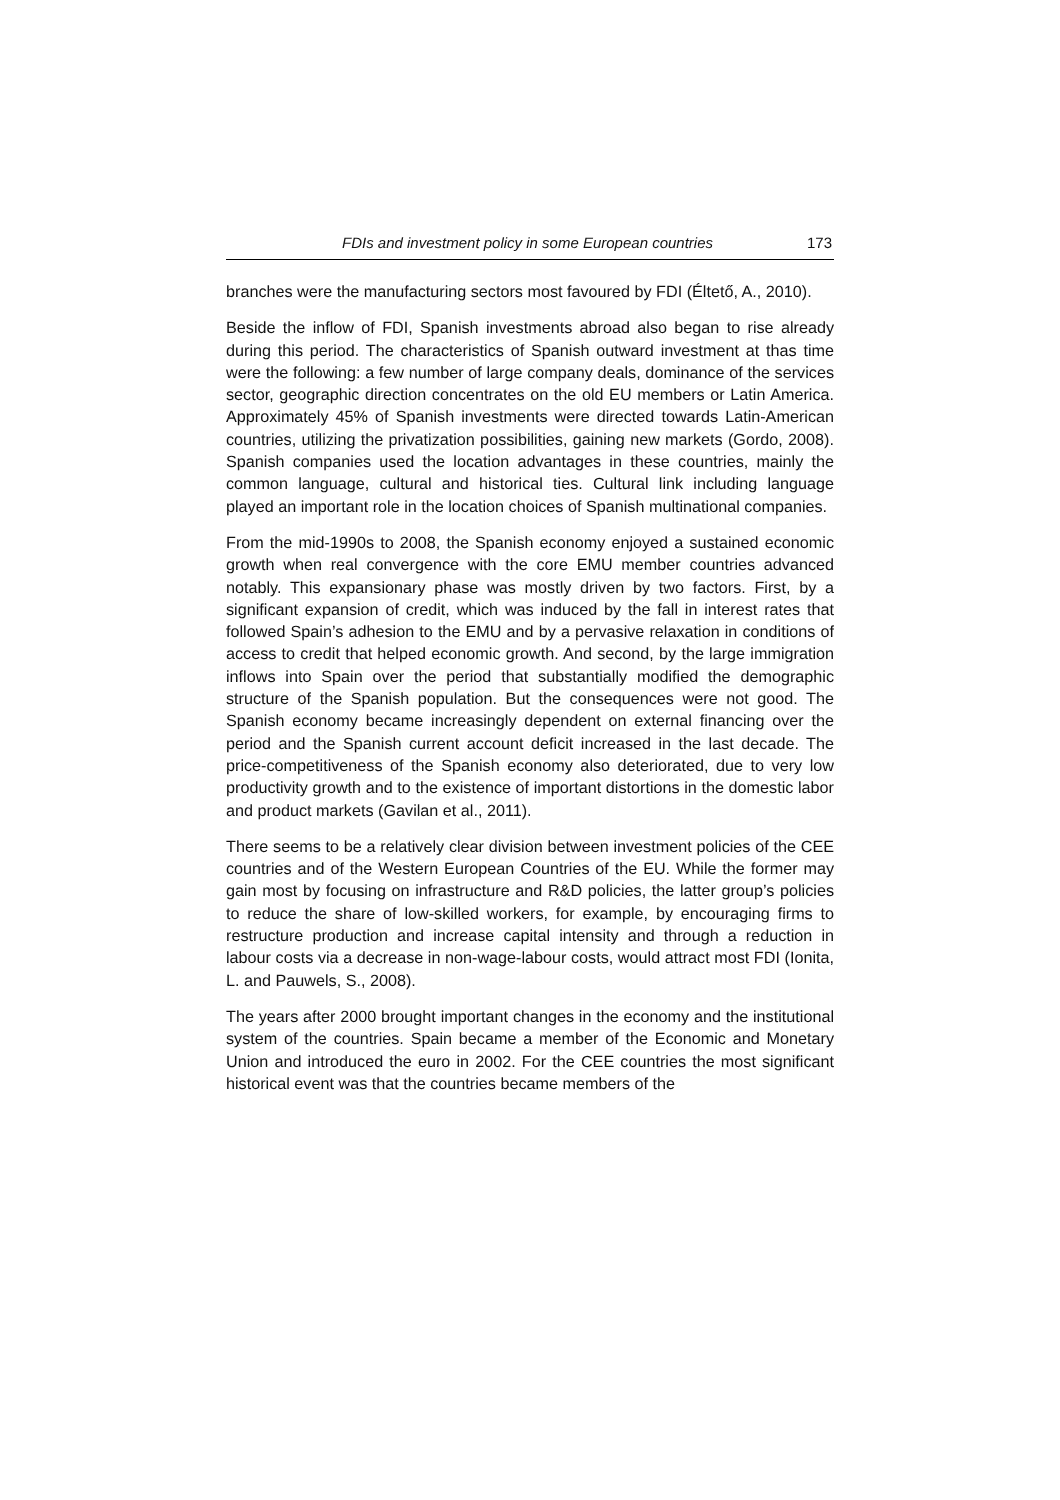FDIs and investment policy in some European countries 173
branches were the manufacturing sectors most favoured by FDI (Éltető, A., 2010).
Beside the inflow of FDI, Spanish investments abroad also began to rise already during this period. The characteristics of Spanish outward investment at thas time were the following: a few number of large company deals, dominance of the services sector, geographic direction concentrates on the old EU members or Latin America. Approximately 45% of Spanish investments were directed towards Latin-American countries, utilizing the privatization possibilities, gaining new markets (Gordo, 2008). Spanish companies used the location advantages in these countries, mainly the common language, cultural and historical ties. Cultural link including language played an important role in the location choices of Spanish multinational companies.
From the mid-1990s to 2008, the Spanish economy enjoyed a sustained economic growth when real convergence with the core EMU member countries advanced notably. This expansionary phase was mostly driven by two factors. First, by a significant expansion of credit, which was induced by the fall in interest rates that followed Spain’s adhesion to the EMU and by a pervasive relaxation in conditions of access to credit that helped economic growth. And second, by the large immigration inflows into Spain over the period that substantially modified the demographic structure of the Spanish population. But the consequences were not good. The Spanish economy became increasingly dependent on external financing over the period and the Spanish current account deficit increased in the last decade. The price-competitiveness of the Spanish economy also deteriorated, due to very low productivity growth and to the existence of important distortions in the domestic labor and product markets (Gavilan et al., 2011).
There seems to be a relatively clear division between investment policies of the CEE countries and of the Western European Countries of the EU. While the former may gain most by focusing on infrastructure and R&D policies, the latter group’s policies to reduce the share of low-skilled workers, for example, by encouraging firms to restructure production and increase capital intensity and through a reduction in labour costs via a decrease in non-wage-labour costs, would attract most FDI (Ionita, L. and Pauwels, S., 2008).
The years after 2000 brought important changes in the economy and the institutional system of the countries. Spain became a member of the Economic and Monetary Union and introduced the euro in 2002. For the CEE countries the most significant historical event was that the countries became members of the